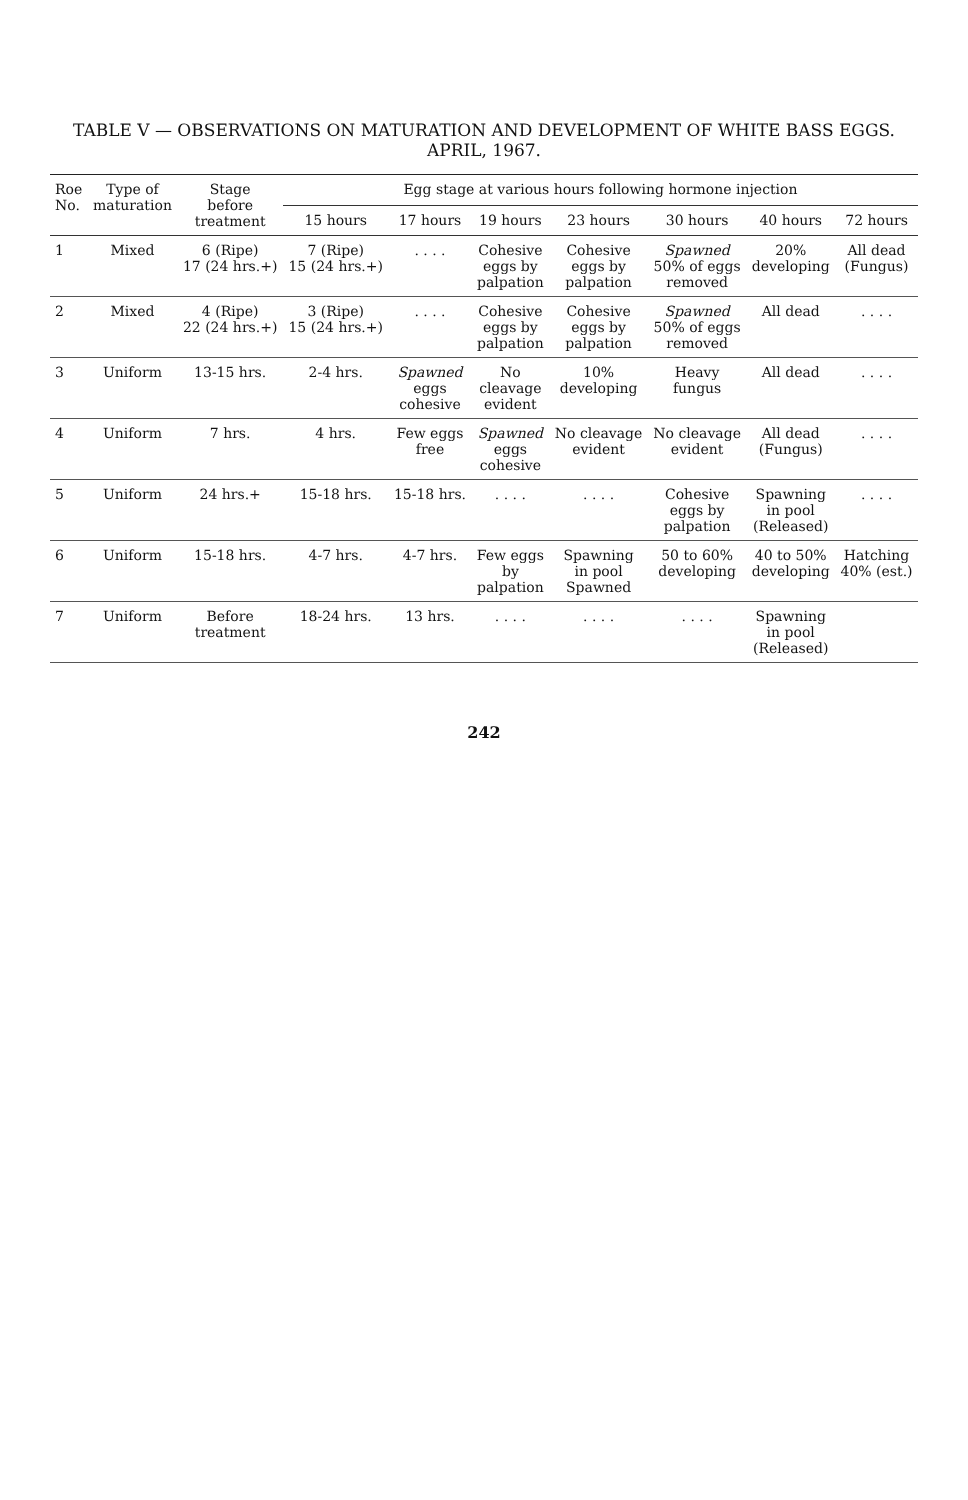TABLE V — OBSERVATIONS ON MATURATION AND DEVELOPMENT OF WHITE BASS EGGS. APRIL, 1967.
| Roe No. | Type of maturation | Stage before treatment | Egg stage at various hours following hormone injection | | | | | | |
| --- | --- | --- | --- | --- | --- | --- | --- | --- | --- |
| | | | 15 hours | 17 hours | 19 hours | 23 hours | 30 hours | 40 hours | 72 hours |
| 1 | Mixed | 6 (Ripe) 17 (24 hrs.+) | 7 (Ripe) 15 (24 hrs.+) | . . . . | Cohesive eggs by palpation | Cohesive eggs by palpation | Spawned 50% of eggs removed | 20% developing | All dead (Fungus) |
| 2 | Mixed | 4 (Ripe) 22 (24 hrs.+) | 3 (Ripe) 15 (24 hrs.+) | . . . . | Cohesive eggs by palpation | Cohesive eggs by palpation | Spawned 50% of eggs removed | All dead | . . . . |
| 3 | Uniform | 13-15 hrs. | 2-4 hrs. | Spawned eggs cohesive | No cleavage evident | 10% developing | Heavy fungus | All dead | . . . . |
| 4 | Uniform | 7 hrs. | 4 hrs. | Few eggs free | Spawned eggs cohesive | No cleavage evident | No cleavage evident | All dead (Fungus) | . . . . |
| 5 | Uniform | 24 hrs.+ | 15-18 hrs. | 15-18 hrs. | . . . . | . . . . | Cohesive eggs by palpation | Spawning in pool (Released) | . . . . |
| 6 | Uniform | 15-18 hrs. | 4-7 hrs. | 4-7 hrs. | Few eggs by palpation | Spawning in pool Spawned | 50 to 60% developing | 40 to 50% developing | Hatching 40% (est.) |
| 7 | Uniform | Before treatment | 18-24 hrs. | 13 hrs. | . . . . | . . . . | . . . . | Spawning in pool (Released) | |
242